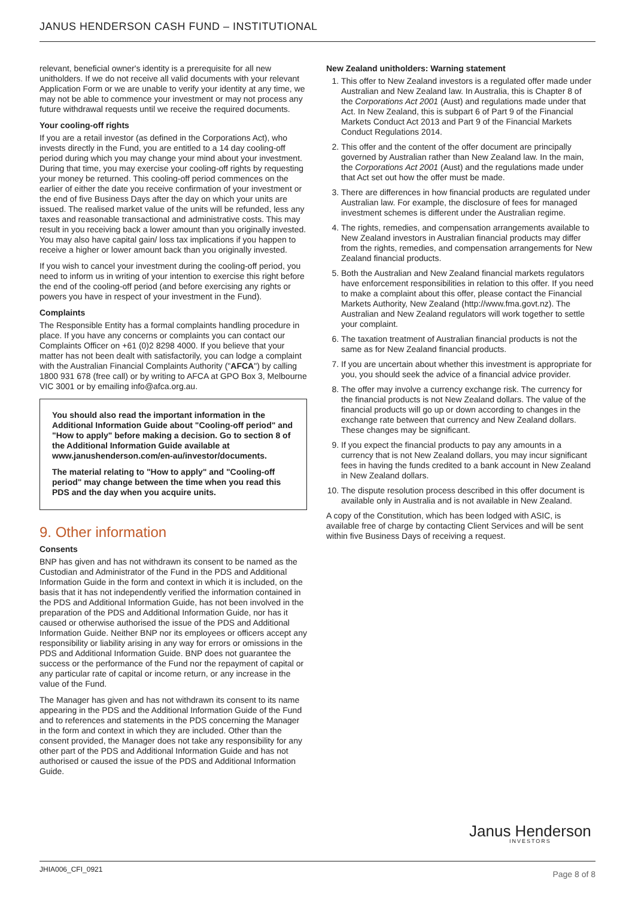JANUS HENDERSON CASH FUND – INSTITUTIONAL
relevant, beneficial owner's identity is a prerequisite for all new unitholders. If we do not receive all valid documents with your relevant Application Form or we are unable to verify your identity at any time, we may not be able to commence your investment or may not process any future withdrawal requests until we receive the required documents.
Your cooling-off rights
If you are a retail investor (as defined in the Corporations Act), who invests directly in the Fund, you are entitled to a 14 day cooling-off period during which you may change your mind about your investment. During that time, you may exercise your cooling-off rights by requesting your money be returned. This cooling-off period commences on the earlier of either the date you receive confirmation of your investment or the end of five Business Days after the day on which your units are issued. The realised market value of the units will be refunded, less any taxes and reasonable transactional and administrative costs. This may result in you receiving back a lower amount than you originally invested. You may also have capital gain/ loss tax implications if you happen to receive a higher or lower amount back than you originally invested.
If you wish to cancel your investment during the cooling-off period, you need to inform us in writing of your intention to exercise this right before the end of the cooling-off period (and before exercising any rights or powers you have in respect of your investment in the Fund).
Complaints
The Responsible Entity has a formal complaints handling procedure in place. If you have any concerns or complaints you can contact our Complaints Officer on +61 (0)2 8298 4000. If you believe that your matter has not been dealt with satisfactorily, you can lodge a complaint with the Australian Financial Complaints Authority ("AFCA") by calling 1800 931 678 (free call) or by writing to AFCA at GPO Box 3, Melbourne VIC 3001 or by emailing info@afca.org.au.
You should also read the important information in the Additional Information Guide about "Cooling-off period" and "How to apply" before making a decision. Go to section 8 of the Additional Information Guide available at www.janushenderson.com/en-au/investor/documents.
The material relating to "How to apply" and "Cooling-off period" may change between the time when you read this PDS and the day when you acquire units.
9. Other information
Consents
BNP has given and has not withdrawn its consent to be named as the Custodian and Administrator of the Fund in the PDS and Additional Information Guide in the form and context in which it is included, on the basis that it has not independently verified the information contained in the PDS and Additional Information Guide, has not been involved in the preparation of the PDS and Additional Information Guide, nor has it caused or otherwise authorised the issue of the PDS and Additional Information Guide. Neither BNP nor its employees or officers accept any responsibility or liability arising in any way for errors or omissions in the PDS and Additional Information Guide. BNP does not guarantee the success or the performance of the Fund nor the repayment of capital or any particular rate of capital or income return, or any increase in the value of the Fund.
The Manager has given and has not withdrawn its consent to its name appearing in the PDS and the Additional Information Guide of the Fund and to references and statements in the PDS concerning the Manager in the form and context in which they are included. Other than the consent provided, the Manager does not take any responsibility for any other part of the PDS and Additional Information Guide and has not authorised or caused the issue of the PDS and Additional Information Guide.
New Zealand unitholders: Warning statement
1. This offer to New Zealand investors is a regulated offer made under Australian and New Zealand law. In Australia, this is Chapter 8 of the Corporations Act 2001 (Aust) and regulations made under that Act. In New Zealand, this is subpart 6 of Part 9 of the Financial Markets Conduct Act 2013 and Part 9 of the Financial Markets Conduct Regulations 2014.
2. This offer and the content of the offer document are principally governed by Australian rather than New Zealand law. In the main, the Corporations Act 2001 (Aust) and the regulations made under that Act set out how the offer must be made.
3. There are differences in how financial products are regulated under Australian law. For example, the disclosure of fees for managed investment schemes is different under the Australian regime.
4. The rights, remedies, and compensation arrangements available to New Zealand investors in Australian financial products may differ from the rights, remedies, and compensation arrangements for New Zealand financial products.
5. Both the Australian and New Zealand financial markets regulators have enforcement responsibilities in relation to this offer. If you need to make a complaint about this offer, please contact the Financial Markets Authority, New Zealand (http://www.fma.govt.nz). The Australian and New Zealand regulators will work together to settle your complaint.
6. The taxation treatment of Australian financial products is not the same as for New Zealand financial products.
7. If you are uncertain about whether this investment is appropriate for you, you should seek the advice of a financial advice provider.
8. The offer may involve a currency exchange risk. The currency for the financial products is not New Zealand dollars. The value of the financial products will go up or down according to changes in the exchange rate between that currency and New Zealand dollars. These changes may be significant.
9. If you expect the financial products to pay any amounts in a currency that is not New Zealand dollars, you may incur significant fees in having the funds credited to a bank account in New Zealand in New Zealand dollars.
10. The dispute resolution process described in this offer document is available only in Australia and is not available in New Zealand.
A copy of the Constitution, which has been lodged with ASIC, is available free of charge by contacting Client Services and will be sent within five Business Days of receiving a request.
Janus Henderson
INVESTORS
JHIA006_CFI_0921 Page 8 of 8